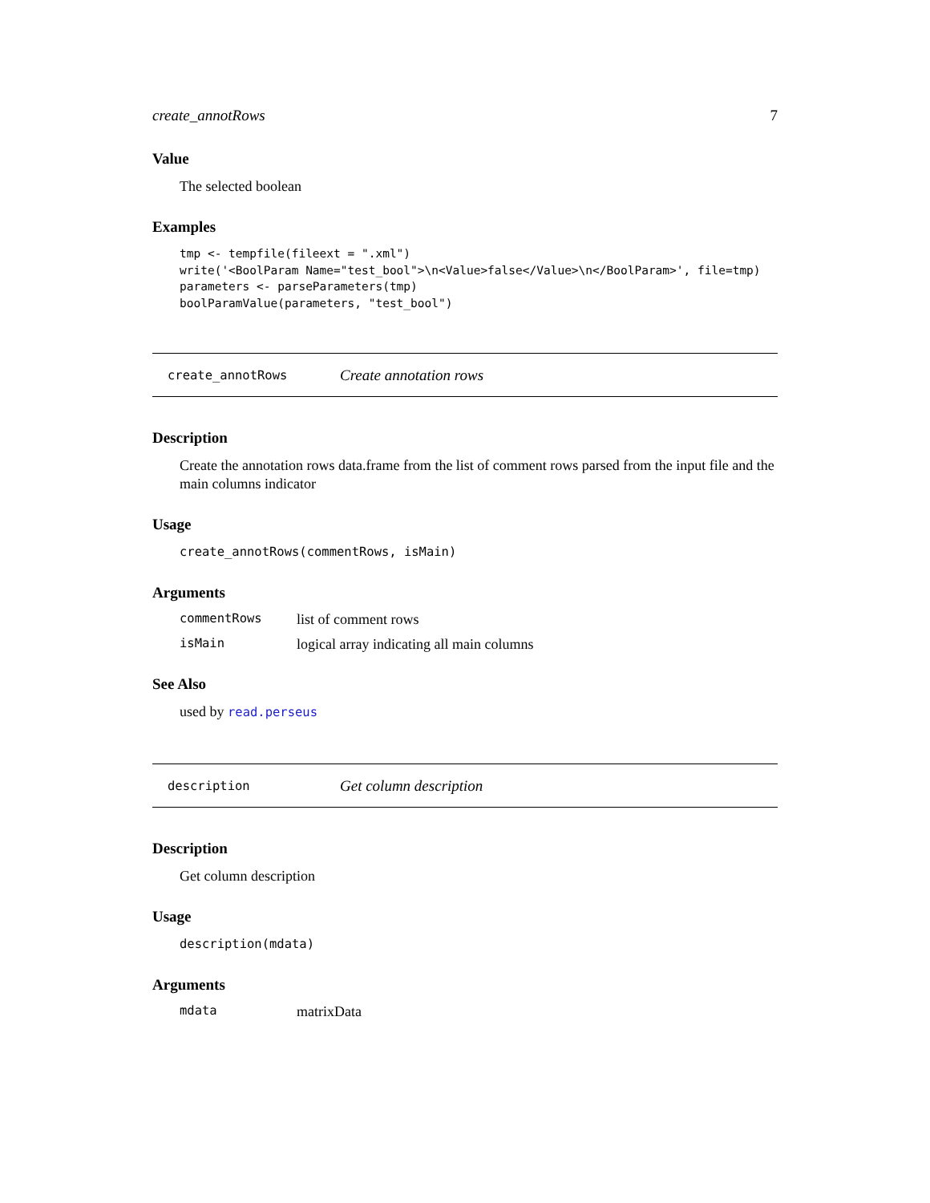create_annotRows 7
Value
The selected boolean
Examples
tmp <- tempfile(fileext = ".xml")
write('<BoolParam Name="test_bool">\n<Value>false</Value>\n</BoolParam>', file=tmp)
parameters <- parseParameters(tmp)
boolParamValue(parameters, "test_bool")
create_annotRows Create annotation rows
Description
Create the annotation rows data.frame from the list of comment rows parsed from the input file and the main columns indicator
Usage
create_annotRows(commentRows, isMain)
Arguments
| commentRows | list of comment rows |
| isMain | logical array indicating all main columns |
See Also
used by read.perseus
description Get column description
Description
Get column description
Usage
description(mdata)
Arguments
| mdata | matrixData |